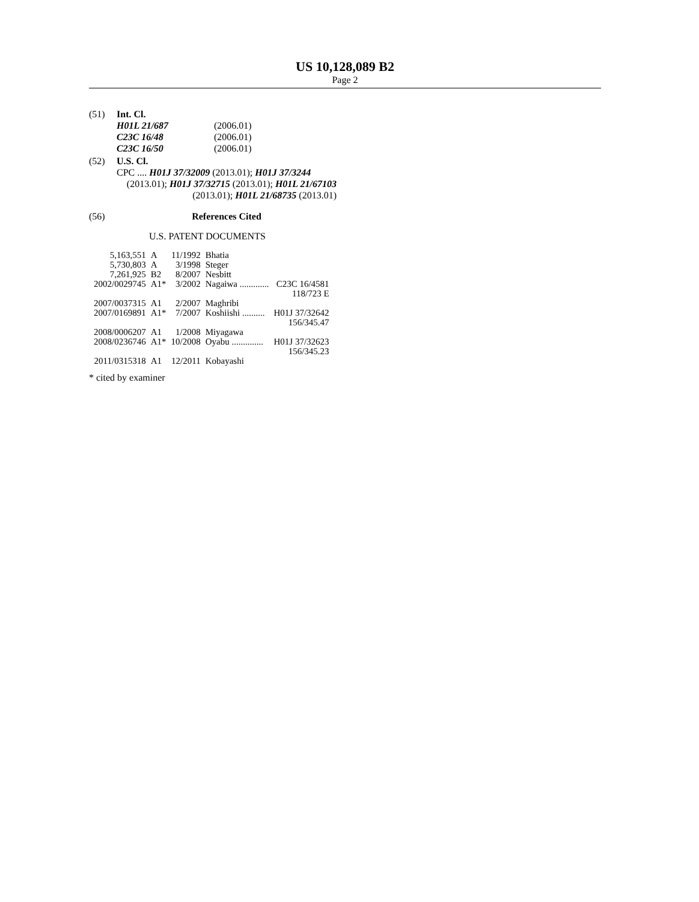US 10,128,089 B2
Page 2
(51) Int. Cl.
| H01L 21/687 | (2006.01) |
| C23C 16/48 | (2006.01) |
| C23C 16/50 | (2006.01) |
(52) U.S. Cl.
CPC .... H01J 37/32009 (2013.01); H01J 37/3244
(2013.01); H01J 37/32715 (2013.01); H01L 21/67103 (2013.01); H01L 21/68735 (2013.01)
(56) References Cited
U.S. PATENT DOCUMENTS
| 5,163,551 | A | 11/1992 | Bhatia | |
| 5,730,803 | A | 3/1998 | Steger | |
| 7,261,925 | B2 | 8/2007 | Nesbitt | |
| 2002/0029745 | A1* | 3/2002 | Nagaiwa ............. | C23C 16/4581 118/723 E |
| 2007/0037315 | A1 | 2/2007 | Maghribi | |
| 2007/0169891 | A1* | 7/2007 | Koshiishi .......... | H01J 37/32642 156/345.47 |
| 2008/0006207 | A1 | 1/2008 | Miyagawa | |
| 2008/0236746 | A1* | 10/2008 | Oyabu .............. | H01J 37/32623 156/345.23 |
| 2011/0315318 | A1 | 12/2011 | Kobayashi | |
* cited by examiner